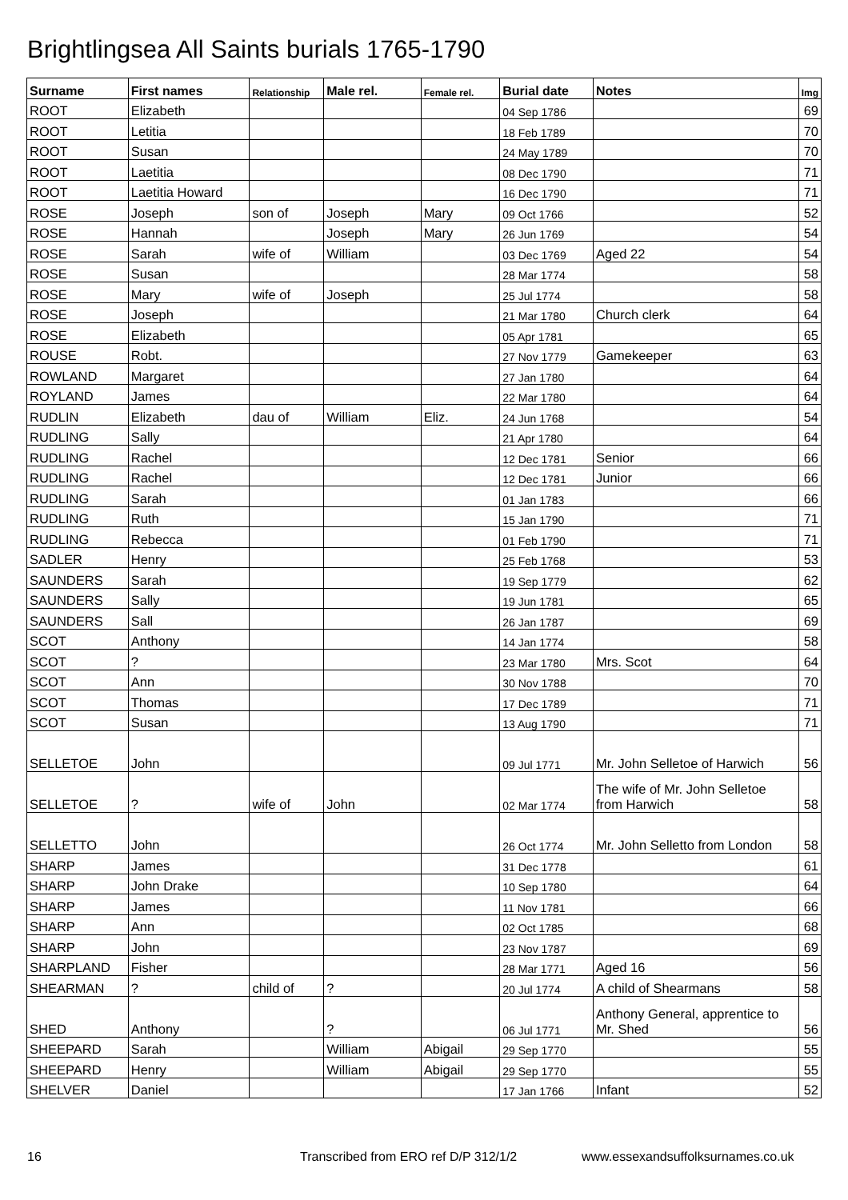Brightlingsea All Saints burials 1765-1790
| Surname | First names | Relationship | Male rel. | Female rel. | Burial date | Notes | Img |
| --- | --- | --- | --- | --- | --- | --- | --- |
| ROOT | Elizabeth | | | | 04 Sep 1786 | | 69 |
| ROOT | Letitia | | | | 18 Feb 1789 | | 70 |
| ROOT | Susan | | | | 24 May 1789 | | 70 |
| ROOT | Laetitia | | | | 08 Dec 1790 | | 71 |
| ROOT | Laetitia Howard | | | | 16 Dec 1790 | | 71 |
| ROSE | Joseph | son of | Joseph | Mary | 09 Oct 1766 | | 52 |
| ROSE | Hannah | | Joseph | Mary | 26 Jun 1769 | | 54 |
| ROSE | Sarah | wife of | William | | 03 Dec 1769 | Aged 22 | 54 |
| ROSE | Susan | | | | 28 Mar 1774 | | 58 |
| ROSE | Mary | wife of | Joseph | | 25 Jul 1774 | | 58 |
| ROSE | Joseph | | | | 21 Mar 1780 | Church clerk | 64 |
| ROSE | Elizabeth | | | | 05 Apr 1781 | | 65 |
| ROUSE | Robt. | | | | 27 Nov 1779 | Gamekeeper | 63 |
| ROWLAND | Margaret | | | | 27 Jan 1780 | | 64 |
| ROYLAND | James | | | | 22 Mar 1780 | | 64 |
| RUDLIN | Elizabeth | dau of | William | Eliz. | 24 Jun 1768 | | 54 |
| RUDLING | Sally | | | | 21 Apr 1780 | | 64 |
| RUDLING | Rachel | | | | 12 Dec 1781 | Senior | 66 |
| RUDLING | Rachel | | | | 12 Dec 1781 | Junior | 66 |
| RUDLING | Sarah | | | | 01 Jan 1783 | | 66 |
| RUDLING | Ruth | | | | 15 Jan 1790 | | 71 |
| RUDLING | Rebecca | | | | 01 Feb 1790 | | 71 |
| SADLER | Henry | | | | 25 Feb 1768 | | 53 |
| SAUNDERS | Sarah | | | | 19 Sep 1779 | | 62 |
| SAUNDERS | Sally | | | | 19 Jun 1781 | | 65 |
| SAUNDERS | Sall | | | | 26 Jan 1787 | | 69 |
| SCOT | Anthony | | | | 14 Jan 1774 | | 58 |
| SCOT | ? | | | | 23 Mar 1780 | Mrs. Scot | 64 |
| SCOT | Ann | | | | 30 Nov 1788 | | 70 |
| SCOT | Thomas | | | | 17 Dec 1789 | | 71 |
| SCOT | Susan | | | | 13 Aug 1790 | | 71 |
| SELLETOE | John | | | | 09 Jul 1771 | Mr. John Selletoe of Harwich | 56 |
| SELLETOE | ? | wife of | John | | 02 Mar 1774 | The wife of Mr. John Selletoe from Harwich | 58 |
| SELLETTO | John | | | | 26 Oct 1774 | Mr. John Selletto from London | 58 |
| SHARP | James | | | | 31 Dec 1778 | | 61 |
| SHARP | John Drake | | | | 10 Sep 1780 | | 64 |
| SHARP | James | | | | 11 Nov 1781 | | 66 |
| SHARP | Ann | | | | 02 Oct 1785 | | 68 |
| SHARP | John | | | | 23 Nov 1787 | | 69 |
| SHARPLAND | Fisher | | | | 28 Mar 1771 | Aged 16 | 56 |
| SHEARMAN | ? | child of | ? | | 20 Jul 1774 | A child of Shearmans | 58 |
| SHED | Anthony | | ? | | 06 Jul 1771 | Anthony General, apprentice to Mr. Shed | 56 |
| SHEEPARD | Sarah | | William | Abigail | 29 Sep 1770 | | 55 |
| SHEEPARD | Henry | | William | Abigail | 29 Sep 1770 | | 55 |
| SHELVER | Daniel | | | | 17 Jan 1766 | Infant | 52 |
16
Transcribed from ERO ref D/P 312/1/2
www.essexandsuffolksurnames.co.uk